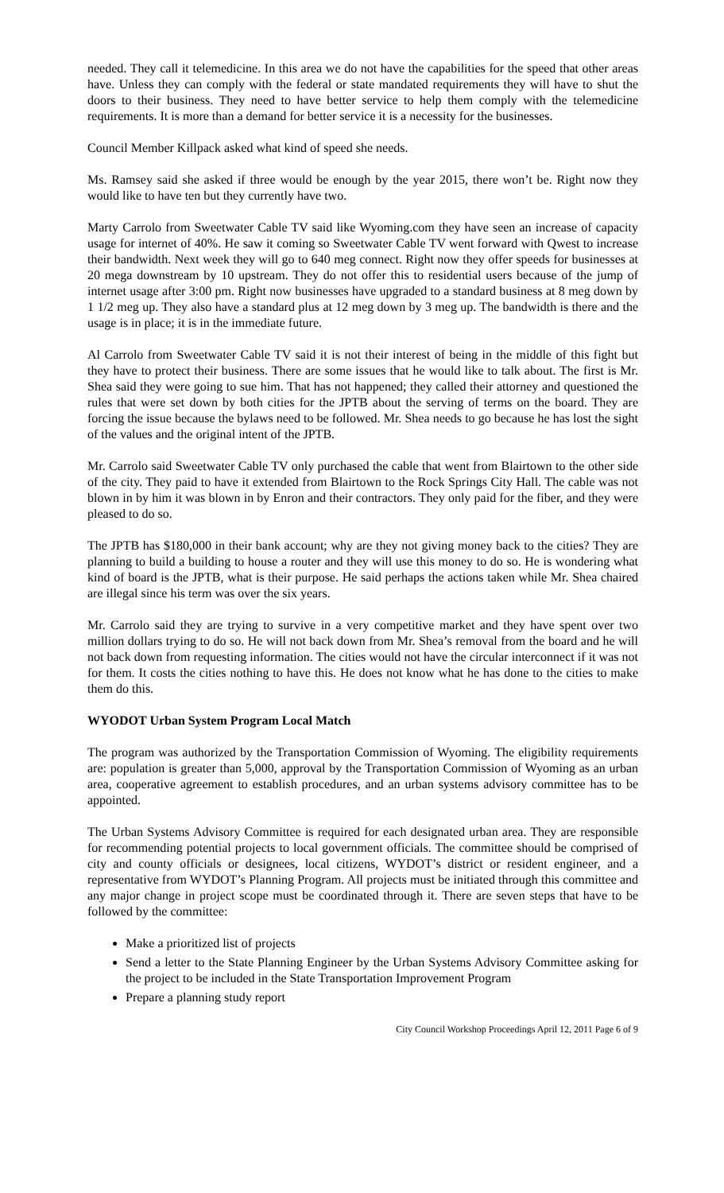needed. They call it telemedicine. In this area we do not have the capabilities for the speed that other areas have. Unless they can comply with the federal or state mandated requirements they will have to shut the doors to their business. They need to have better service to help them comply with the telemedicine requirements. It is more than a demand for better service it is a necessity for the businesses.
Council Member Killpack asked what kind of speed she needs.
Ms. Ramsey said she asked if three would be enough by the year 2015, there won’t be. Right now they would like to have ten but they currently have two.
Marty Carrolo from Sweetwater Cable TV said like Wyoming.com they have seen an increase of capacity usage for internet of 40%. He saw it coming so Sweetwater Cable TV went forward with Qwest to increase their bandwidth. Next week they will go to 640 meg connect. Right now they offer speeds for businesses at 20 mega downstream by 10 upstream. They do not offer this to residential users because of the jump of internet usage after 3:00 pm. Right now businesses have upgraded to a standard business at 8 meg down by 1 1/2 meg up. They also have a standard plus at 12 meg down by 3 meg up. The bandwidth is there and the usage is in place; it is in the immediate future.
Al Carrolo from Sweetwater Cable TV said it is not their interest of being in the middle of this fight but they have to protect their business. There are some issues that he would like to talk about. The first is Mr. Shea said they were going to sue him. That has not happened; they called their attorney and questioned the rules that were set down by both cities for the JPTB about the serving of terms on the board. They are forcing the issue because the bylaws need to be followed. Mr. Shea needs to go because he has lost the sight of the values and the original intent of the JPTB.
Mr. Carrolo said Sweetwater Cable TV only purchased the cable that went from Blairtown to the other side of the city. They paid to have it extended from Blairtown to the Rock Springs City Hall. The cable was not blown in by him it was blown in by Enron and their contractors. They only paid for the fiber, and they were pleased to do so.
The JPTB has $180,000 in their bank account; why are they not giving money back to the cities? They are planning to build a building to house a router and they will use this money to do so. He is wondering what kind of board is the JPTB, what is their purpose. He said perhaps the actions taken while Mr. Shea chaired are illegal since his term was over the six years.
Mr. Carrolo said they are trying to survive in a very competitive market and they have spent over two million dollars trying to do so. He will not back down from Mr. Shea’s removal from the board and he will not back down from requesting information. The cities would not have the circular interconnect if it was not for them. It costs the cities nothing to have this. He does not know what he has done to the cities to make them do this.
WYODOT Urban System Program Local Match
The program was authorized by the Transportation Commission of Wyoming. The eligibility requirements are: population is greater than 5,000, approval by the Transportation Commission of Wyoming as an urban area, cooperative agreement to establish procedures, and an urban systems advisory committee has to be appointed.
The Urban Systems Advisory Committee is required for each designated urban area. They are responsible for recommending potential projects to local government officials. The committee should be comprised of city and county officials or designees, local citizens, WYDOT’s district or resident engineer, and a representative from WYDOT’s Planning Program. All projects must be initiated through this committee and any major change in project scope must be coordinated through it. There are seven steps that have to be followed by the committee:
Make a prioritized list of projects
Send a letter to the State Planning Engineer by the Urban Systems Advisory Committee asking for the project to be included in the State Transportation Improvement Program
Prepare a planning study report
City Council Workshop Proceedings April 12, 2011 Page 6 of 9